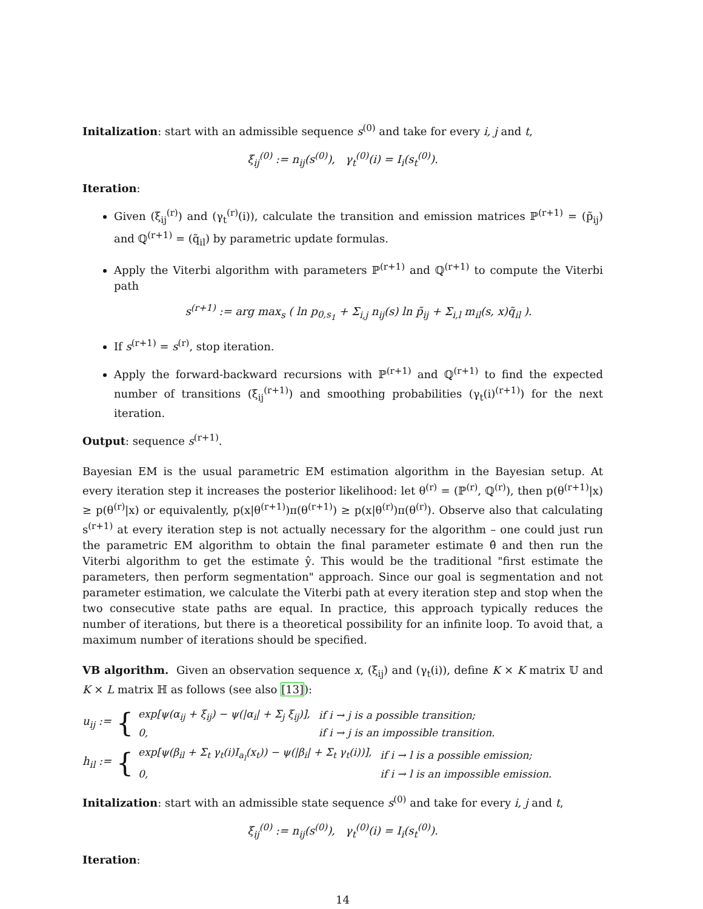Initalization: start with an admissible sequence s<sup>(0)</sup> and take for every i, j and t,
ξ<sub>ij</sub><sup>(0)</sup> := n<sub>ij</sub>(s<sup>(0)</sup>), γ<sub>t</sub><sup>(0)</sup>(i) = I<sub>i</sub>(s<sub>t</sub><sup>(0)</sup>).
Iteration:
Given (ξ<sub>ij</sub><sup>(r)</sup>) and (γ<sub>t</sub><sup>(r)</sup>(i)), calculate the transition and emission matrices ℙ<sup>(r+1)</sup> = (p̃<sub>ij</sub>) and ℚ<sup>(r+1)</sup> = (q̃<sub>il</sub>) by parametric update formulas.
Apply the Viterbi algorithm with parameters ℙ<sup>(r+1)</sup> and ℚ<sup>(r+1)</sup> to compute the Viterbi path
s<sup>(r+1)</sup> := arg max<sub>s</sub> ( ln p<sub>0,s<sub>1</sub></sub> + Σ<sub>i,j</sub> n<sub>ij</sub>(s) ln p̃<sub>ij</sub> + Σ<sub>i,l</sub> m<sub>il</sub>(s, x)q̃<sub>il</sub> ).
If s<sup>(r+1)</sup> = s<sup>(r)</sup>, stop iteration.
Apply the forward-backward recursions with ℙ<sup>(r+1)</sup> and ℚ<sup>(r+1)</sup> to find the expected number of transitions (ξ<sub>ij</sub><sup>(r+1)</sup>) and smoothing probabilities (γ<sub>t</sub>(i)<sup>(r+1)</sup>) for the next iteration.
Output: sequence s<sup>(r+1)</sup>.
Bayesian EM is the usual parametric EM estimation algorithm in the Bayesian setup. At every iteration step it increases the posterior likelihood: let θ<sup>(r)</sup> = (ℙ<sup>(r)</sup>, ℚ<sup>(r)</sup>), then p(θ<sup>(r+1)</sup>|x) ≥ p(θ<sup>(r)</sup>|x) or equivalently, p(x|θ<sup>(r+1)</sup>)π(θ<sup>(r+1)</sup>) ≥ p(x|θ<sup>(r)</sup>)π(θ<sup>(r)</sup>). Observe also that calculating s<sup>(r+1)</sup> at every iteration step is not actually necessary for the algorithm – one could just run the parametric EM algorithm to obtain the final parameter estimate θ̂ and then run the Viterbi algorithm to get the estimate ŷ. This would be the traditional "first estimate the parameters, then perform segmentation" approach. Since our goal is segmentation and not parameter estimation, we calculate the Viterbi path at every iteration step and stop when the two consecutive state paths are equal. In practice, this approach typically reduces the number of iterations, but there is a theoretical possibility for an infinite loop. To avoid that, a maximum number of iterations should be specified.
VB algorithm. Given an observation sequence x, (ξ<sub>ij</sub>) and (γ<sub>t</sub>(i)), define K × K matrix 𝕌 and K × L matrix ℍ as follows (see also [13]):
u<sub>ij</sub> := {
| exp[ψ(α<sub>ij</sub> + ξ<sub>ij</sub>) − ψ(/α<sub>i</sub>/ + Σ<sub>j</sub> ξ<sub>ij</sub>)], | if i → j is a possible transition; |
| 0, | if i → j is an impossible transition. |
h<sub>il</sub> := {
| exp[ψ(β<sub>il</sub> + Σ<sub>t</sub> γ<sub>t</sub>(i)I<sub>a<sub>l</sub></sub>(x<sub>t</sub>)) − ψ(/β<sub>i</sub>/ + Σ<sub>t</sub> γ<sub>t</sub>(i))], | if i → l is a possible emission; |
| 0, | if i → l is an impossible emission. |
Initalization: start with an admissible state sequence s<sup>(0)</sup> and take for every i, j and t,
ξ<sub>ij</sub><sup>(0)</sup> := n<sub>ij</sub>(s<sup>(0)</sup>), γ<sub>t</sub><sup>(0)</sup>(i) = I<sub>i</sub>(s<sub>t</sub><sup>(0)</sup>).
Iteration:
14